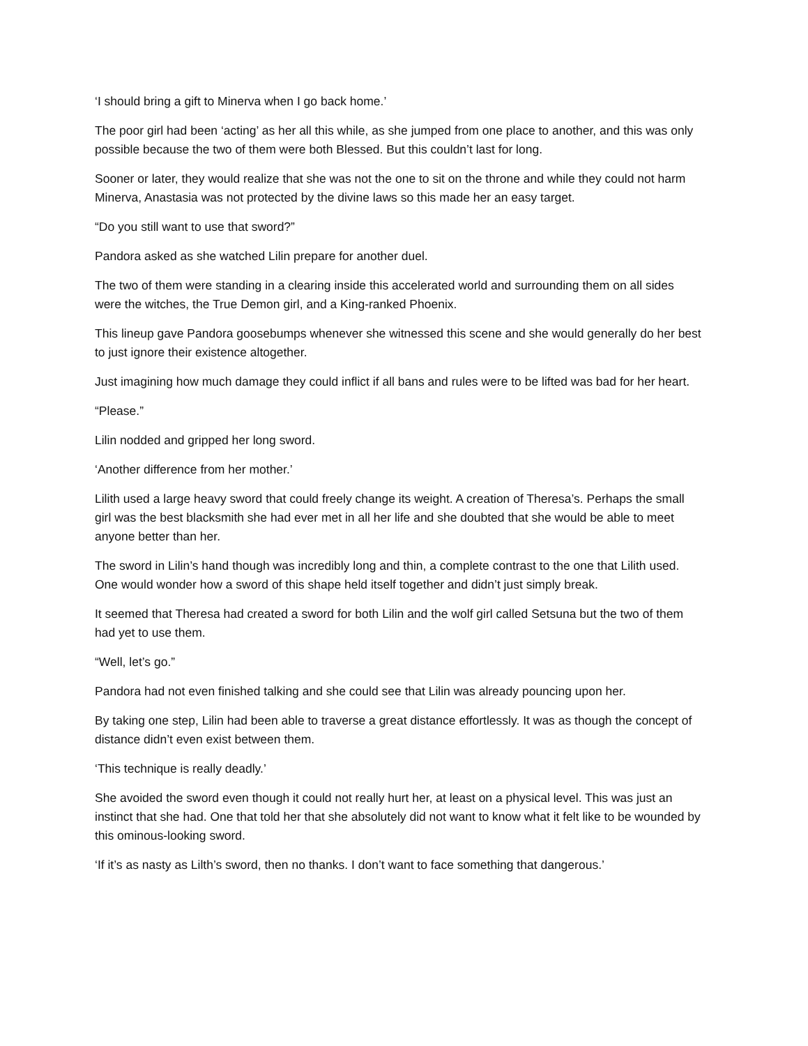‘I should bring a gift to Minerva when I go back home.’
The poor girl had been ‘acting’ as her all this while, as she jumped from one place to another, and this was only possible because the two of them were both Blessed. But this couldn’t last for long.
Sooner or later, they would realize that she was not the one to sit on the throne and while they could not harm Minerva, Anastasia was not protected by the divine laws so this made her an easy target.
“Do you still want to use that sword?”
Pandora asked as she watched Lilin prepare for another duel.
The two of them were standing in a clearing inside this accelerated world and surrounding them on all sides were the witches, the True Demon girl, and a King-ranked Phoenix.
This lineup gave Pandora goosebumps whenever she witnessed this scene and she would generally do her best to just ignore their existence altogether.
Just imagining how much damage they could inflict if all bans and rules were to be lifted was bad for her heart.
“Please.”
Lilin nodded and gripped her long sword.
‘Another difference from her mother.’
Lilith used a large heavy sword that could freely change its weight. A creation of Theresa’s. Perhaps the small girl was the best blacksmith she had ever met in all her life and she doubted that she would be able to meet anyone better than her.
The sword in Lilin’s hand though was incredibly long and thin, a complete contrast to the one that Lilith used. One would wonder how a sword of this shape held itself together and didn’t just simply break.
It seemed that Theresa had created a sword for both Lilin and the wolf girl called Setsuna but the two of them had yet to use them.
“Well, let’s go.”
Pandora had not even finished talking and she could see that Lilin was already pouncing upon her.
By taking one step, Lilin had been able to traverse a great distance effortlessly. It was as though the concept of distance didn’t even exist between them.
‘This technique is really deadly.’
She avoided the sword even though it could not really hurt her, at least on a physical level. This was just an instinct that she had. One that told her that she absolutely did not want to know what it felt like to be wounded by this ominous-looking sword.
‘If it’s as nasty as Lilth’s sword, then no thanks. I don’t want to face something that dangerous.’